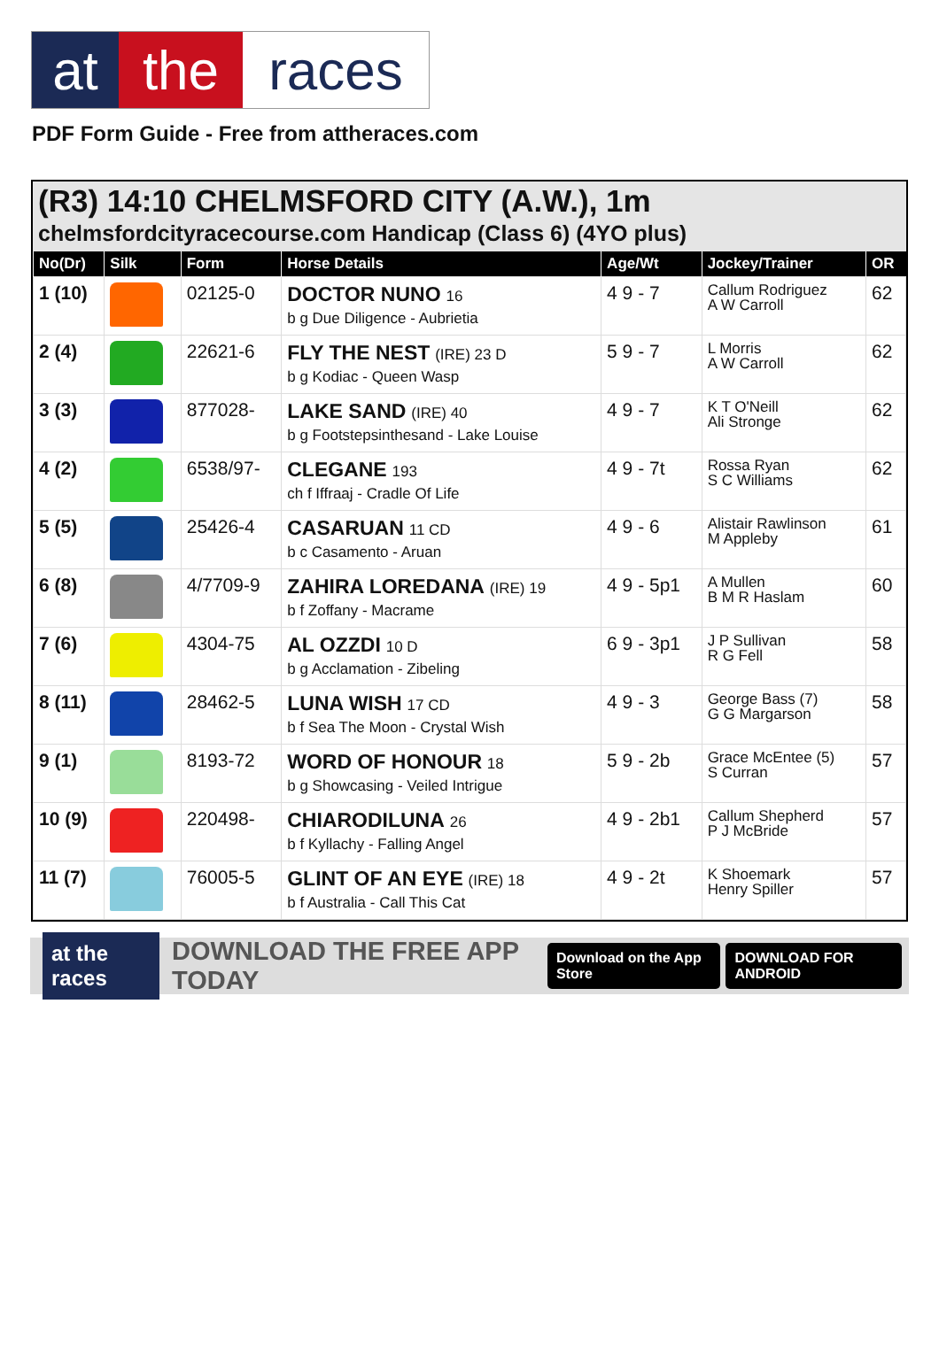at the races
PDF Form Guide - Free from attheraces.com
(R3) 14:10 CHELMSFORD CITY (A.W.), 1m
chelmsfordcityracecourse.com Handicap (Class 6) (4YO plus)
| No(Dr) | Silk | Form | Horse Details | Age/Wt | Jockey/Trainer | OR |
| --- | --- | --- | --- | --- | --- | --- |
| 1 (10) | | 02125-0 | DOCTOR NUNO 16 b g Due Diligence - Aubrietia | 4 9 - 7 | Callum Rodriguez A W Carroll | 62 |
| 2 (4) | | 22621-6 | FLY THE NEST (IRE) 23 D b g Kodiac - Queen Wasp | 5 9 - 7 | L Morris A W Carroll | 62 |
| 3 (3) | | 877028- | LAKE SAND (IRE) 40 b g Footstepsinthesand - Lake Louise | 4 9 - 7 | K T O'Neill Ali Stronge | 62 |
| 4 (2) | | 6538/97- | CLEGANE 193 ch f Iffraaj - Cradle Of Life | 4 9 - 7t | Rossa Ryan S C Williams | 62 |
| 5 (5) | | 25426-4 | CASARUAN 11 CD b c Casamento - Aruan | 4 9 - 6 | Alistair Rawlinson M Appleby | 61 |
| 6 (8) | | 4/7709-9 | ZAHIRA LOREDANA (IRE) 19 b f Zoffany - Macrame | 4 9 - 5p1 | A Mullen B M R Haslam | 60 |
| 7 (6) | | 4304-75 | AL OZZDI 10 D b g Acclamation - Zibeling | 6 9 - 3p1 | J P Sullivan R G Fell | 58 |
| 8 (11) | | 28462-5 | LUNA WISH 17 CD b f Sea The Moon - Crystal Wish | 4 9 - 3 | George Bass (7) G G Margarson | 58 |
| 9 (1) | | 8193-72 | WORD OF HONOUR 18 b g Showcasing - Veiled Intrigue | 5 9 - 2b | Grace McEntee (5) S Curran | 57 |
| 10 (9) | | 220498- | CHIARODILUNA 26 b f Kyllachy - Falling Angel | 4 9 - 2b1 | Callum Shepherd P J McBride | 57 |
| 11 (7) | | 76005-5 | GLINT OF AN EYE (IRE) 18 b f Australia - Call This Cat | 4 9 - 2t | K Shoemark Henry Spiller | 57 |
at the races DOWNLOAD THE FREE APP TODAY Download on the App Store DOWNLOAD FOR ANDROID